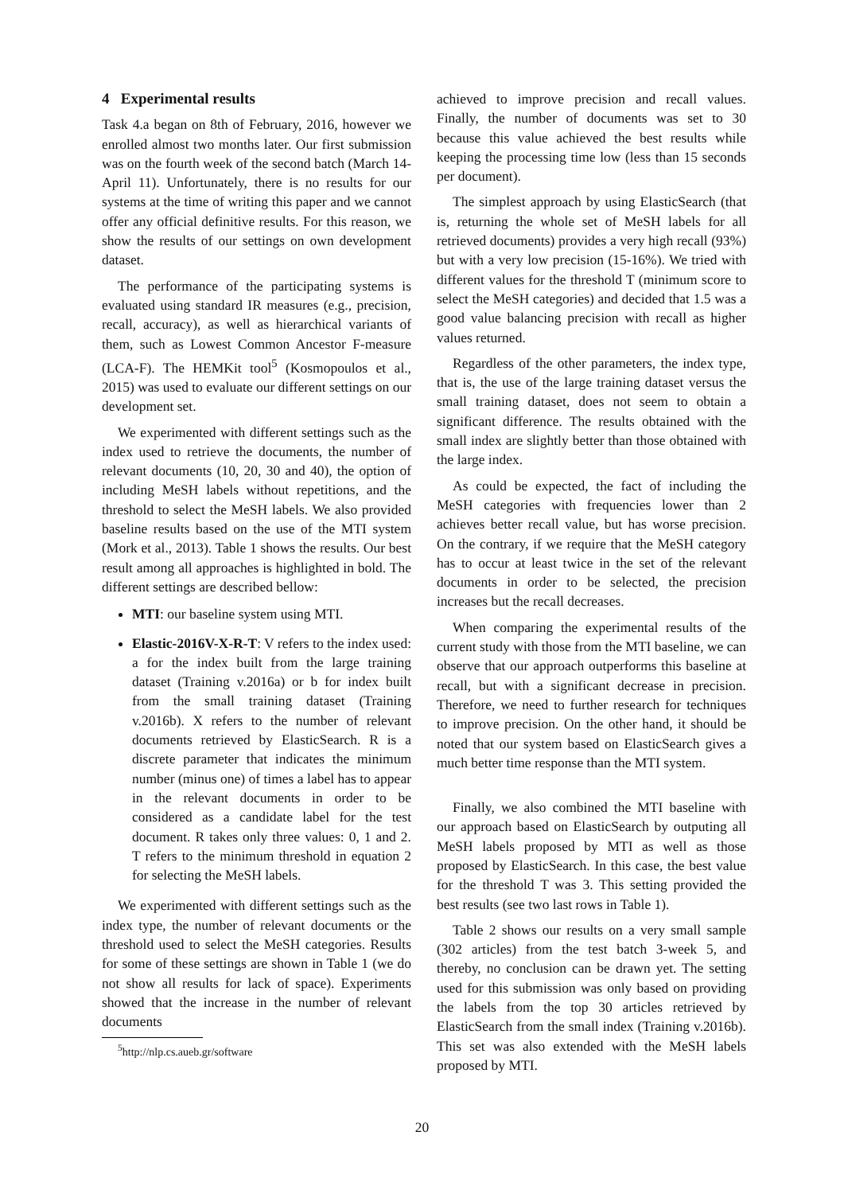4 Experimental results
Task 4.a began on 8th of February, 2016, however we enrolled almost two months later. Our first submission was on the fourth week of the second batch (March 14-April 11). Unfortunately, there is no results for our systems at the time of writing this paper and we cannot offer any official definitive results. For this reason, we show the results of our settings on own development dataset.
The performance of the participating systems is evaluated using standard IR measures (e.g., precision, recall, accuracy), as well as hierarchical variants of them, such as Lowest Common Ancestor F-measure (LCA-F). The HEMKit tool<sup>5</sup> (Kosmopoulos et al., 2015) was used to evaluate our different settings on our development set.
We experimented with different settings such as the index used to retrieve the documents, the number of relevant documents (10, 20, 30 and 40), the option of including MeSH labels without repetitions, and the threshold to select the MeSH labels. We also provided baseline results based on the use of the MTI system (Mork et al., 2013). Table 1 shows the results. Our best result among all approaches is highlighted in bold. The different settings are described bellow:
MTI: our baseline system using MTI.
Elastic-2016V-X-R-T: V refers to the index used: a for the index built from the large training dataset (Training v.2016a) or b for index built from the small training dataset (Training v.2016b). X refers to the number of relevant documents retrieved by ElasticSearch. R is a discrete parameter that indicates the minimum number (minus one) of times a label has to appear in the relevant documents in order to be considered as a candidate label for the test document. R takes only three values: 0, 1 and 2. T refers to the minimum threshold in equation 2 for selecting the MeSH labels.
We experimented with different settings such as the index type, the number of relevant documents or the threshold used to select the MeSH categories. Results for some of these settings are shown in Table 1 (we do not show all results for lack of space). Experiments showed that the increase in the number of relevant documents
<sup>5</sup> http://nlp.cs.aueb.gr/software
achieved to improve precision and recall values. Finally, the number of documents was set to 30 because this value achieved the best results while keeping the processing time low (less than 15 seconds per document).
The simplest approach by using ElasticSearch (that is, returning the whole set of MeSH labels for all retrieved documents) provides a very high recall (93%) but with a very low precision (15-16%). We tried with different values for the threshold T (minimum score to select the MeSH categories) and decided that 1.5 was a good value balancing precision with recall as higher values returned.
Regardless of the other parameters, the index type, that is, the use of the large training dataset versus the small training dataset, does not seem to obtain a significant difference. The results obtained with the small index are slightly better than those obtained with the large index.
As could be expected, the fact of including the MeSH categories with frequencies lower than 2 achieves better recall value, but has worse precision. On the contrary, if we require that the MeSH category has to occur at least twice in the set of the relevant documents in order to be selected, the precision increases but the recall decreases.
When comparing the experimental results of the current study with those from the MTI baseline, we can observe that our approach outperforms this baseline at recall, but with a significant decrease in precision. Therefore, we need to further research for techniques to improve precision. On the other hand, it should be noted that our system based on ElasticSearch gives a much better time response than the MTI system.
Finally, we also combined the MTI baseline with our approach based on ElasticSearch by outputing all MeSH labels proposed by MTI as well as those proposed by ElasticSearch. In this case, the best value for the threshold T was 3. This setting provided the best results (see two last rows in Table 1).
Table 2 shows our results on a very small sample (302 articles) from the test batch 3-week 5, and thereby, no conclusion can be drawn yet. The setting used for this submission was only based on providing the labels from the top 30 articles retrieved by ElasticSearch from the small index (Training v.2016b). This set was also extended with the MeSH labels proposed by MTI.
20